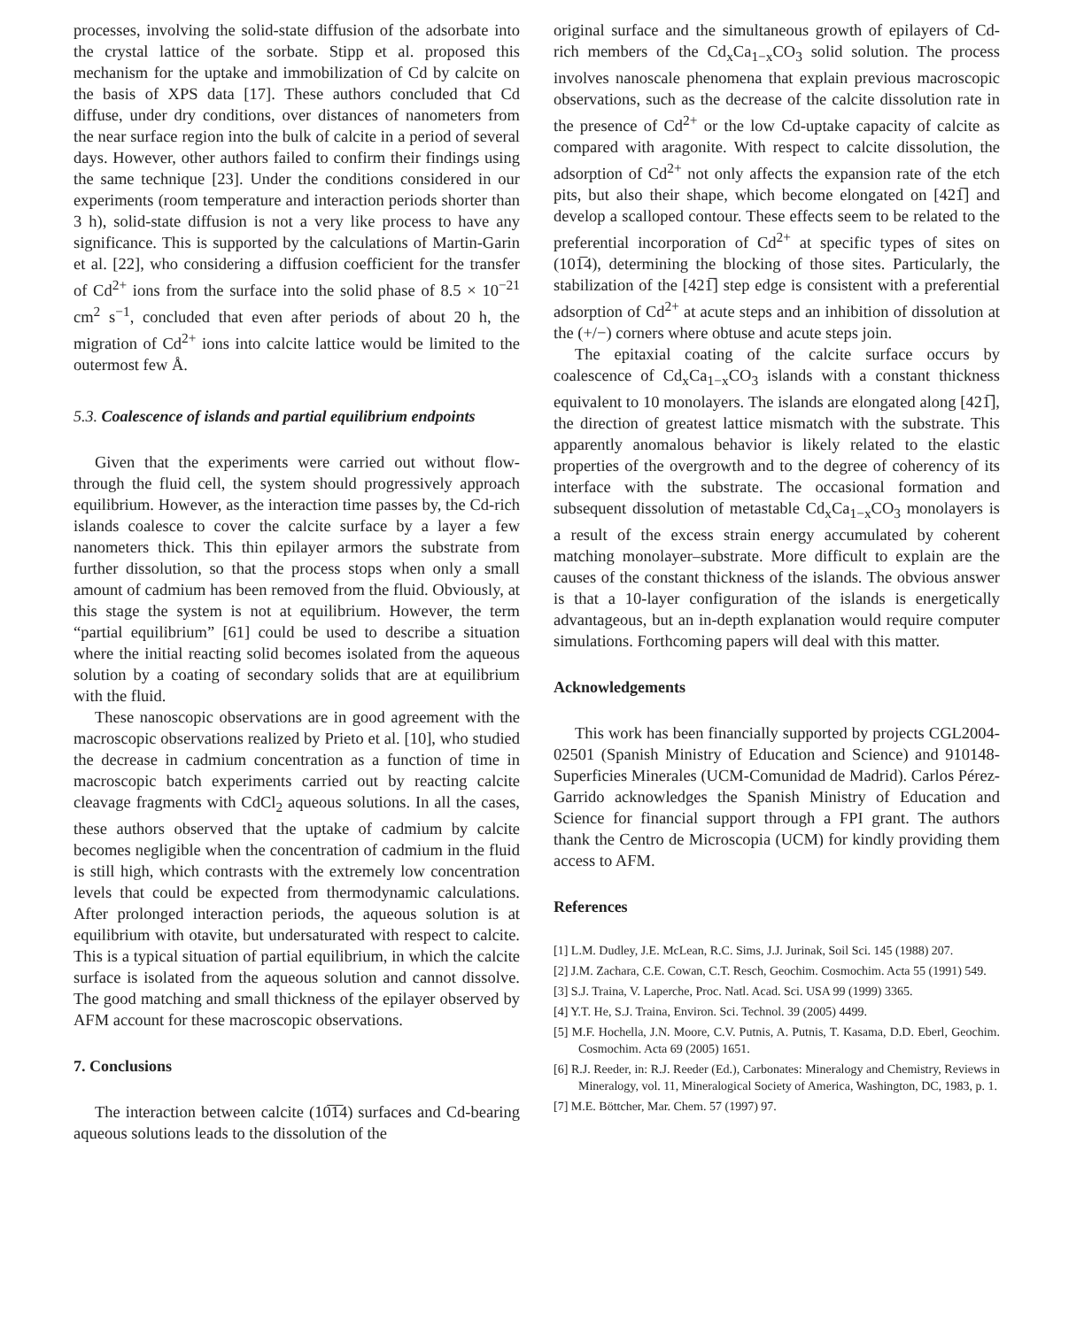processes, involving the solid-state diffusion of the adsorbate into the crystal lattice of the sorbate. Stipp et al. proposed this mechanism for the uptake and immobilization of Cd by calcite on the basis of XPS data [17]. These authors concluded that Cd diffuse, under dry conditions, over distances of nanometers from the near surface region into the bulk of calcite in a period of several days. However, other authors failed to confirm their findings using the same technique [23]. Under the conditions considered in our experiments (room temperature and interaction periods shorter than 3 h), solid-state diffusion is not a very like process to have any significance. This is supported by the calculations of Martin-Garin et al. [22], who considering a diffusion coefficient for the transfer of Cd<sup>2+</sup> ions from the surface into the solid phase of 8.5 × 10<sup>−21</sup> cm<sup>2</sup> s<sup>−1</sup>, concluded that even after periods of about 20 h, the migration of Cd<sup>2+</sup> ions into calcite lattice would be limited to the outermost few Å.
5.3. Coalescence of islands and partial equilibrium endpoints
Given that the experiments were carried out without flow-through the fluid cell, the system should progressively approach equilibrium. However, as the interaction time passes by, the Cd-rich islands coalesce to cover the calcite surface by a layer a few nanometers thick. This thin epilayer armors the substrate from further dissolution, so that the process stops when only a small amount of cadmium has been removed from the fluid. Obviously, at this stage the system is not at equilibrium. However, the term “partial equilibrium” [61] could be used to describe a situation where the initial reacting solid becomes isolated from the aqueous solution by a coating of secondary solids that are at equilibrium with the fluid.
These nanoscopic observations are in good agreement with the macroscopic observations realized by Prieto et al. [10], who studied the decrease in cadmium concentration as a function of time in macroscopic batch experiments carried out by reacting calcite cleavage fragments with CdCl<sub>2</sub> aqueous solutions. In all the cases, these authors observed that the uptake of cadmium by calcite becomes negligible when the concentration of cadmium in the fluid is still high, which contrasts with the extremely low concentration levels that could be expected from thermodynamic calculations. After prolonged interaction periods, the aqueous solution is at equilibrium with otavite, but undersaturated with respect to calcite. This is a typical situation of partial equilibrium, in which the calcite surface is isolated from the aqueous solution and cannot dissolve. The good matching and small thickness of the epilayer observed by AFM account for these macroscopic observations.
7. Conclusions
The interaction between calcite (10̅1̅4) surfaces and Cd-bearing aqueous solutions leads to the dissolution of the
original surface and the simultaneous growth of epilayers of Cd-rich members of the Cd<sub>x</sub>Ca<sub>1−x</sub>CO<sub>3</sub> solid solution. The process involves nanoscale phenomena that explain previous macroscopic observations, such as the decrease of the calcite dissolution rate in the presence of Cd<sup>2+</sup> or the low Cd-uptake capacity of calcite as compared with aragonite. With respect to calcite dissolution, the adsorption of Cd<sup>2+</sup> not only affects the expansion rate of the etch pits, but also their shape, which become elongated on [421̅] and develop a scalloped contour. These effects seem to be related to the preferential incorporation of Cd<sup>2+</sup> at specific types of sites on (101̅4), determining the blocking of those sites. Particularly, the stabilization of the [421̅] step edge is consistent with a preferential adsorption of Cd<sup>2+</sup> at acute steps and an inhibition of dissolution at the (+/−) corners where obtuse and acute steps join.
The epitaxial coating of the calcite surface occurs by coalescence of Cd<sub>x</sub>Ca<sub>1−x</sub>CO<sub>3</sub> islands with a constant thickness equivalent to 10 monolayers. The islands are elongated along [421̅], the direction of greatest lattice mismatch with the substrate. This apparently anomalous behavior is likely related to the elastic properties of the overgrowth and to the degree of coherency of its interface with the substrate. The occasional formation and subsequent dissolution of metastable Cd<sub>x</sub>Ca<sub>1−x</sub>CO<sub>3</sub> monolayers is a result of the excess strain energy accumulated by coherent matching monolayer–substrate. More difficult to explain are the causes of the constant thickness of the islands. The obvious answer is that a 10-layer configuration of the islands is energetically advantageous, but an in-depth explanation would require computer simulations. Forthcoming papers will deal with this matter.
Acknowledgements
This work has been financially supported by projects CGL2004-02501 (Spanish Ministry of Education and Science) and 910148-Superficies Minerales (UCM-Comunidad de Madrid). Carlos Pérez-Garrido acknowledges the Spanish Ministry of Education and Science for financial support through a FPI grant. The authors thank the Centro de Microscopia (UCM) for kindly providing them access to AFM.
References
[1] L.M. Dudley, J.E. McLean, R.C. Sims, J.J. Jurinak, Soil Sci. 145 (1988) 207.
[2] J.M. Zachara, C.E. Cowan, C.T. Resch, Geochim. Cosmochim. Acta 55 (1991) 549.
[3] S.J. Traina, V. Laperche, Proc. Natl. Acad. Sci. USA 99 (1999) 3365.
[4] Y.T. He, S.J. Traina, Environ. Sci. Technol. 39 (2005) 4499.
[5] M.F. Hochella, J.N. Moore, C.V. Putnis, A. Putnis, T. Kasama, D.D. Eberl, Geochim. Cosmochim. Acta 69 (2005) 1651.
[6] R.J. Reeder, in: R.J. Reeder (Ed.), Carbonates: Mineralogy and Chemistry, Reviews in Mineralogy, vol. 11, Mineralogical Society of America, Washington, DC, 1983, p. 1.
[7] M.E. Böttcher, Mar. Chem. 57 (1997) 97.